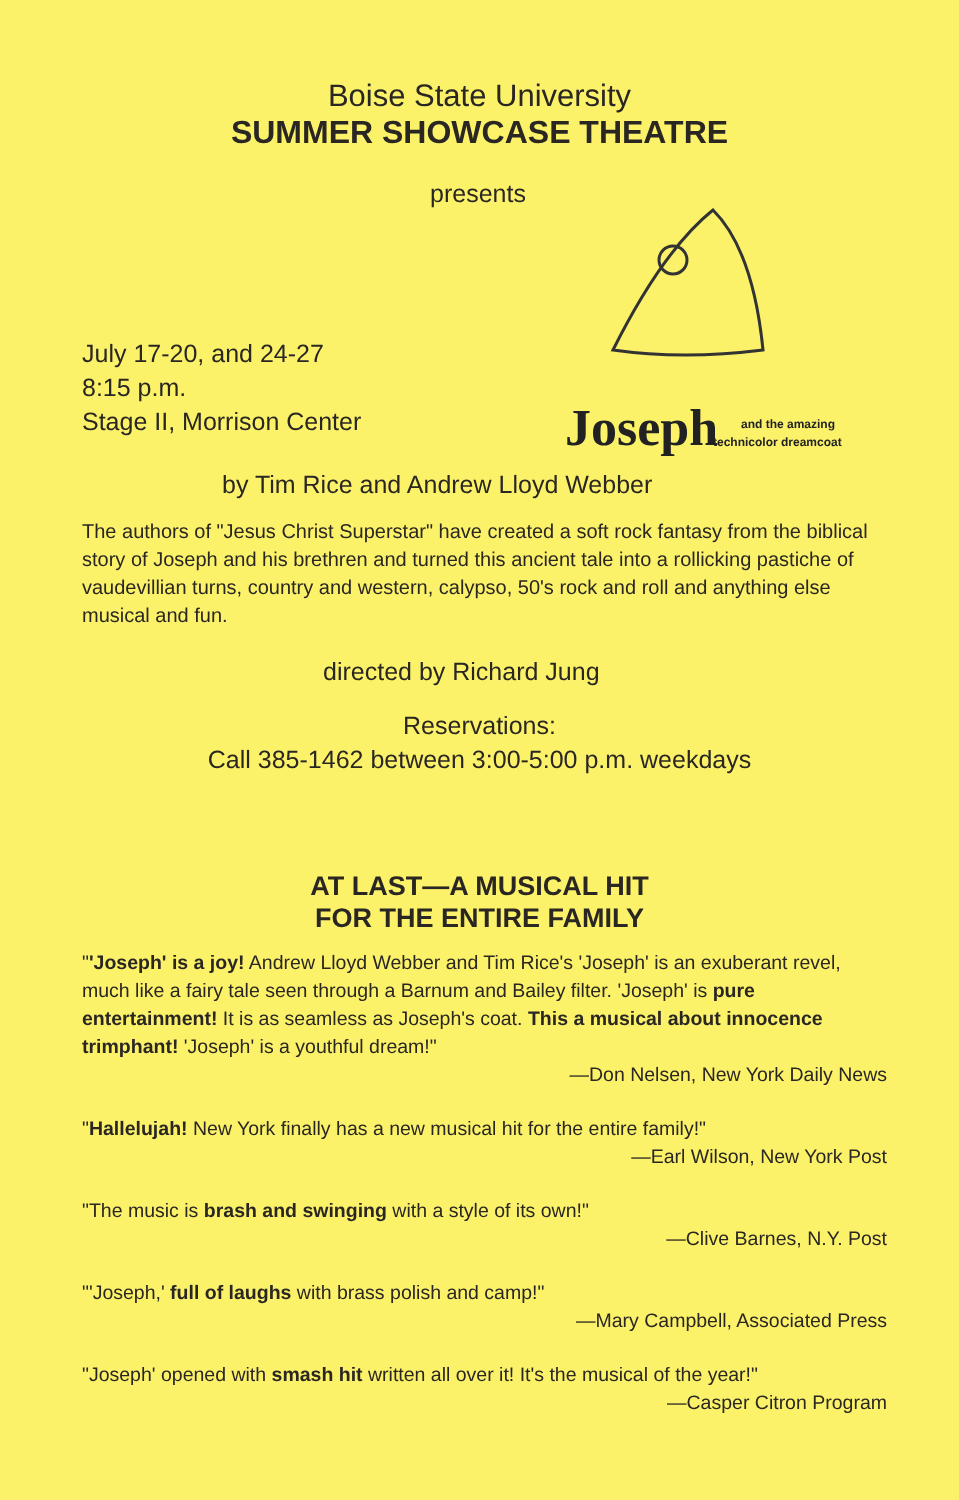Boise State University
SUMMER SHOWCASE THEATRE
presents
Joseph
and the amazing
technicolor dreamcoat
July 17-20, and 24-27
8:15 p.m.
Stage II, Morrison Center
by Tim Rice and Andrew Lloyd Webber
The authors of "Jesus Christ Superstar" have created a soft rock fantasy from the biblical story of Joseph and his brethren and turned this ancient tale into a rollicking pastiche of vaudevillian turns, country and western, calypso, 50's rock and roll and anything else musical and fun.
directed by Richard Jung
Reservations:
Call 385-1462 between 3:00-5:00 p.m. weekdays
AT LAST—A MUSICAL HIT
FOR THE ENTIRE FAMILY
"'Joseph' is a joy! Andrew Lloyd Webber and Tim Rice's 'Joseph' is an exuberant revel, much like a fairy tale seen through a Barnum and Bailey filter. 'Joseph' is pure entertainment! It is as seamless as Joseph's coat. This a musical about innocence trimphant! 'Joseph' is a youthful dream!"
—Don Nelsen, New York Daily News
"Hallelujah! New York finally has a new musical hit for the entire family!"
—Earl Wilson, New York Post
"The music is brash and swinging with a style of its own!"
—Clive Barnes, N.Y. Post
"'Joseph,' full of laughs with brass polish and camp!"
—Mary Campbell, Associated Press
"Joseph' opened with smash hit written all over it! It's the musical of the year!"
—Casper Citron Program